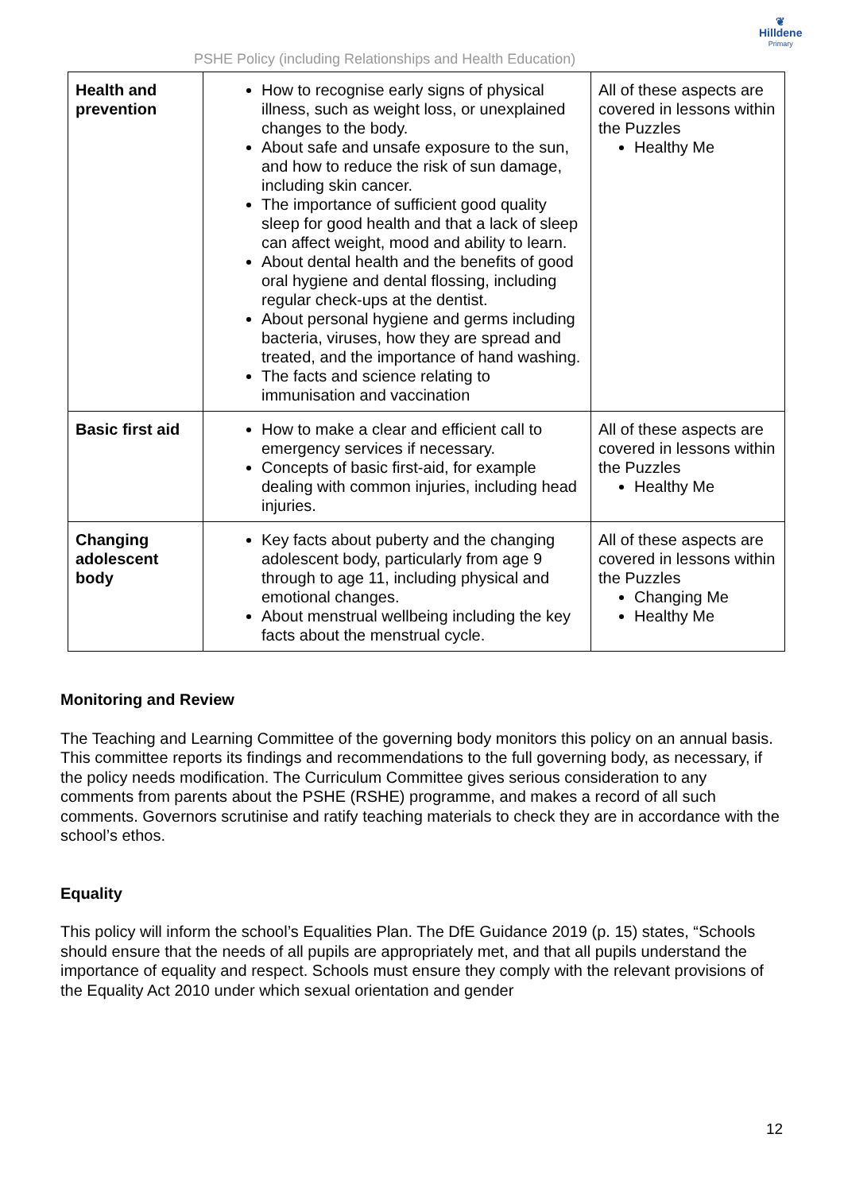PSHE Policy (including Relationships and Health Education)
❦
Hilldene
Primary
| Health and prevention | How to recognise early signs of physical illness, such as weight loss, or unexplained changes to the body. About safe and unsafe exposure to the sun, and how to reduce the risk of sun damage, including skin cancer. The importance of sufficient good quality sleep for good health and that a lack of sleep can affect weight, mood and ability to learn. About dental health and the benefits of good oral hygiene and dental flossing, including regular check-ups at the dentist. About personal hygiene and germs including bacteria, viruses, how they are spread and treated, and the importance of hand washing. The facts and science relating to immunisation and vaccination | All of these aspects are covered in lessons within the Puzzles Healthy Me |
| Basic first aid | How to make a clear and efficient call to emergency services if necessary. Concepts of basic first-aid, for example dealing with common injuries, including head injuries. | All of these aspects are covered in lessons within the Puzzles Healthy Me |
| Changing adolescent body | Key facts about puberty and the changing adolescent body, particularly from age 9 through to age 11, including physical and emotional changes. About menstrual wellbeing including the key facts about the menstrual cycle. | All of these aspects are covered in lessons within the Puzzles Changing Me Healthy Me |
Monitoring and Review
The Teaching and Learning Committee of the governing body monitors this policy on an annual basis. This committee reports its findings and recommendations to the full governing body, as necessary, if the policy needs modification. The Curriculum Committee gives serious consideration to any comments from parents about the PSHE (RSHE) programme, and makes a record of all such comments. Governors scrutinise and ratify teaching materials to check they are in accordance with the school’s ethos.
Equality
This policy will inform the school’s Equalities Plan. The DfE Guidance 2019 (p. 15) states, “Schools should ensure that the needs of all pupils are appropriately met, and that all pupils understand the importance of equality and respect. Schools must ensure they comply with the relevant provisions of the Equality Act 2010 under which sexual orientation and gender
12